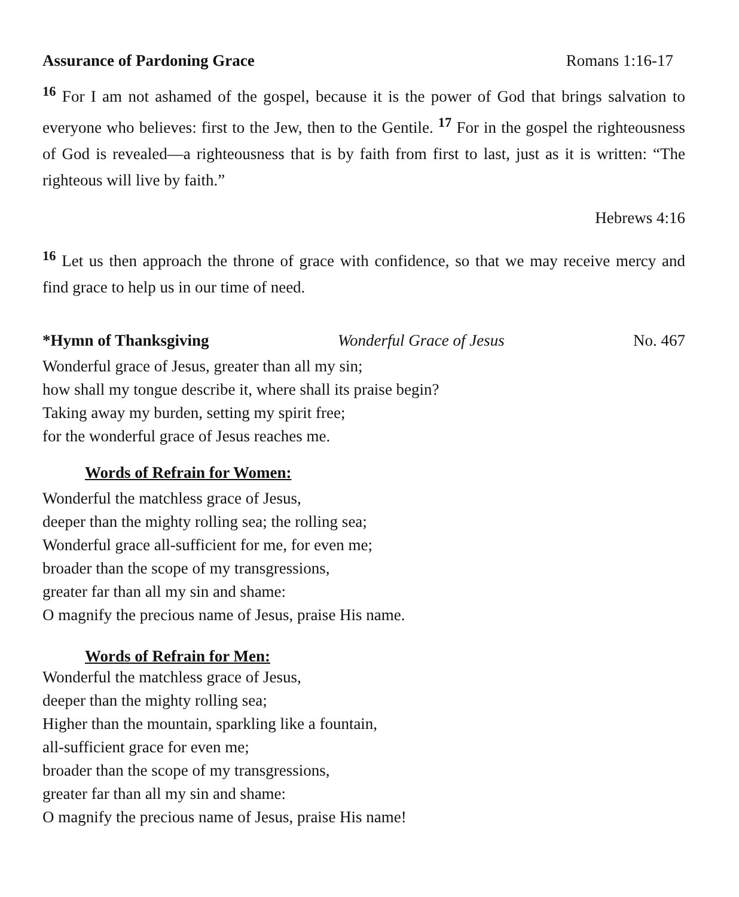Assurance of Pardoning Grace Romans 1:16-17
<sup>16</sup> For I am not ashamed of the gospel, because it is the power of God that brings salvation to everyone who believes: first to the Jew, then to the Gentile. <sup>17</sup> For in the gospel the righteousness of God is revealed—a righteousness that is by faith from first to last, just as it is written: “The righteous will live by faith.”
Hebrews 4:16
<sup>16</sup> Let us then approach the throne of grace with confidence, so that we may receive mercy and find grace to help us in our time of need.
*Hymn of Thanksgiving Wonderful Grace of Jesus No. 467
Wonderful grace of Jesus, greater than all my sin;
how shall my tongue describe it, where shall its praise begin?
Taking away my burden, setting my spirit free;
for the wonderful grace of Jesus reaches me.
Words of Refrain for Women:
Wonderful the matchless grace of Jesus,
deeper than the mighty rolling sea; the rolling sea;
Wonderful grace all-sufficient for me, for even me;
broader than the scope of my transgressions,
greater far than all my sin and shame:
O magnify the precious name of Jesus, praise His name.
Words of Refrain for Men:
Wonderful the matchless grace of Jesus,
deeper than the mighty rolling sea;
Higher than the mountain, sparkling like a fountain,
all-sufficient grace for even me;
broader than the scope of my transgressions,
greater far than all my sin and shame:
O magnify the precious name of Jesus, praise His name!